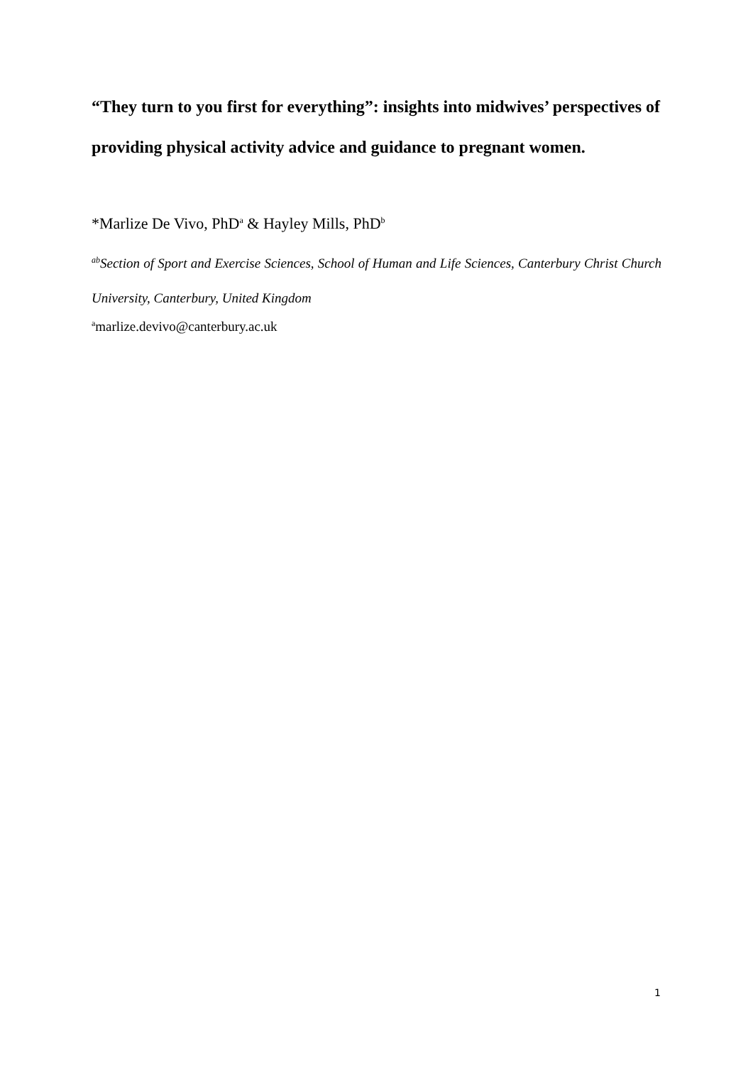“They turn to you first for everything”: insights into midwives’ perspectives of providing physical activity advice and guidance to pregnant women.
*Marlize De Vivo, PhD<sup>a</sup> & Hayley Mills, PhD<sup>b</sup>
<sup>ab</sup>Section of Sport and Exercise Sciences, School of Human and Life Sciences, Canterbury Christ Church University, Canterbury, United Kingdom
<sup>a</sup> marlize.devivo@canterbury.ac.uk
1